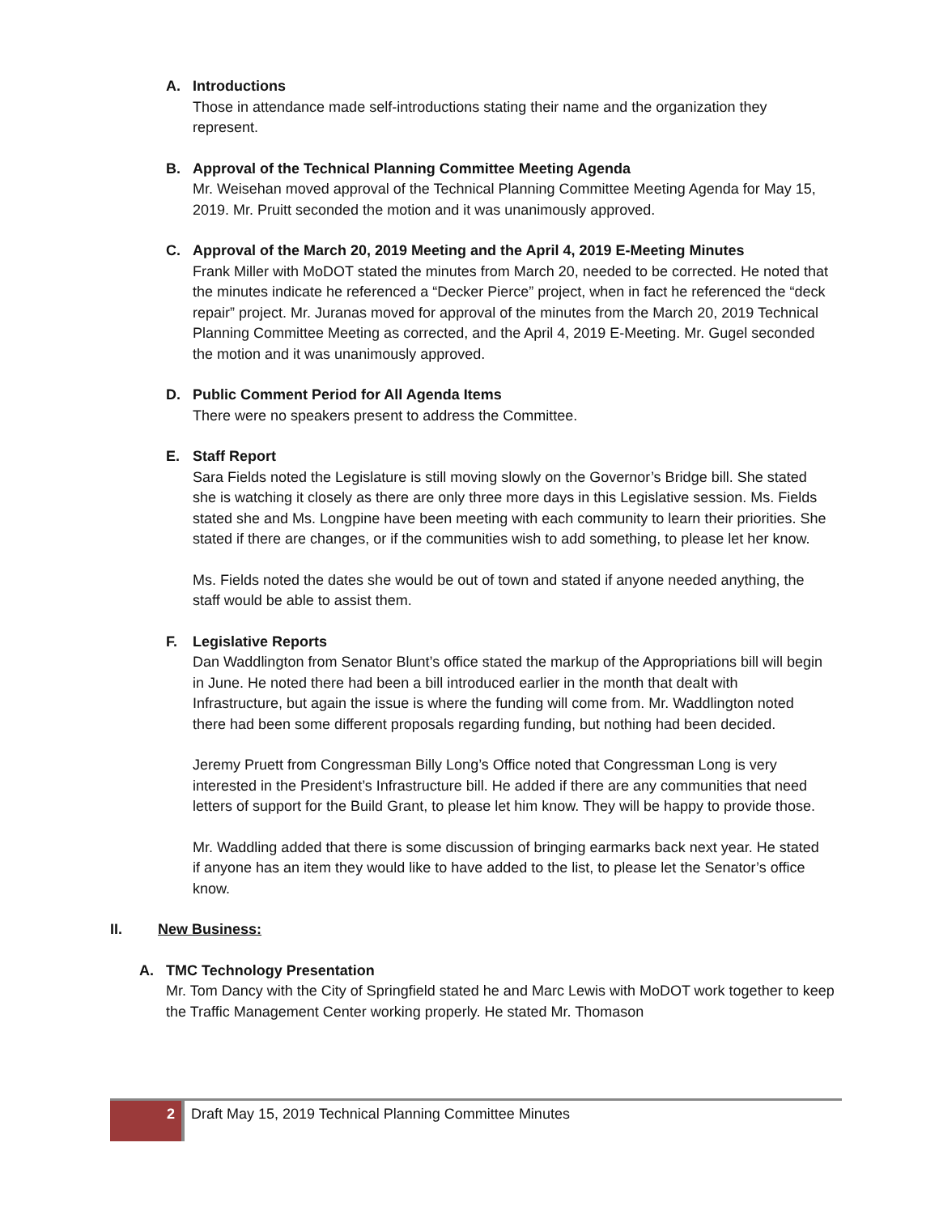A. Introductions
Those in attendance made self-introductions stating their name and the organization they represent.
B. Approval of the Technical Planning Committee Meeting Agenda
Mr. Weisehan moved approval of the Technical Planning Committee Meeting Agenda for May 15, 2019. Mr. Pruitt seconded the motion and it was unanimously approved.
C. Approval of the March 20, 2019 Meeting and the April 4, 2019 E-Meeting Minutes
Frank Miller with MoDOT stated the minutes from March 20, needed to be corrected. He noted that the minutes indicate he referenced a “Decker Pierce” project, when in fact he referenced the “deck repair” project. Mr. Juranas moved for approval of the minutes from the March 20, 2019 Technical Planning Committee Meeting as corrected, and the April 4, 2019 E-Meeting. Mr. Gugel seconded the motion and it was unanimously approved.
D. Public Comment Period for All Agenda Items
There were no speakers present to address the Committee.
E. Staff Report
Sara Fields noted the Legislature is still moving slowly on the Governor’s Bridge bill. She stated she is watching it closely as there are only three more days in this Legislative session. Ms. Fields stated she and Ms. Longpine have been meeting with each community to learn their priorities. She stated if there are changes, or if the communities wish to add something, to please let her know.
Ms. Fields noted the dates she would be out of town and stated if anyone needed anything, the staff would be able to assist them.
F. Legislative Reports
Dan Waddlington from Senator Blunt’s office stated the markup of the Appropriations bill will begin in June. He noted there had been a bill introduced earlier in the month that dealt with Infrastructure, but again the issue is where the funding will come from. Mr. Waddlington noted there had been some different proposals regarding funding, but nothing had been decided.
Jeremy Pruett from Congressman Billy Long’s Office noted that Congressman Long is very interested in the President’s Infrastructure bill. He added if there are any communities that need letters of support for the Build Grant, to please let him know. They will be happy to provide those.
Mr. Waddling added that there is some discussion of bringing earmarks back next year. He stated if anyone has an item they would like to have added to the list, to please let the Senator’s office know.
II. New Business:
A. TMC Technology Presentation
Mr. Tom Dancy with the City of Springfield stated he and Marc Lewis with MoDOT work together to keep the Traffic Management Center working properly. He stated Mr. Thomason
2 Draft May 15, 2019 Technical Planning Committee Minutes